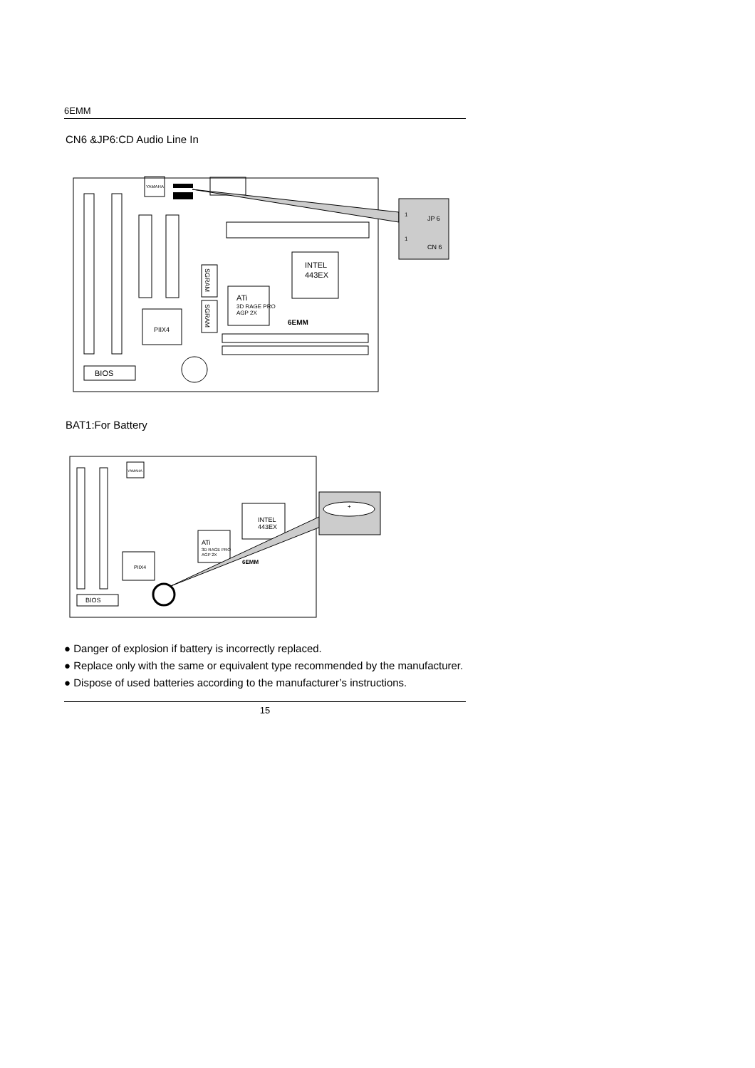6EMM
CN6 &JP6:CD Audio Line In
YAMAHA
INTEL
443EX
SGRAM
SGRAM
ATi
3D RAGE PRO
AGP 2X
6EMM
PIIX4
BIOS
1
JP 6
1
CN 6
BAT1:For Battery
YAMAHA
INTEL
443EX
ATi
3D RAGE PRO
AGP 2X
6EMM
PIIX4
BIOS
+
● Danger of explosion if battery is incorrectly replaced.
● Replace only with the same or equivalent type recommended by the manufacturer.
● Dispose of used batteries according to the manufacturer’s instructions.
15